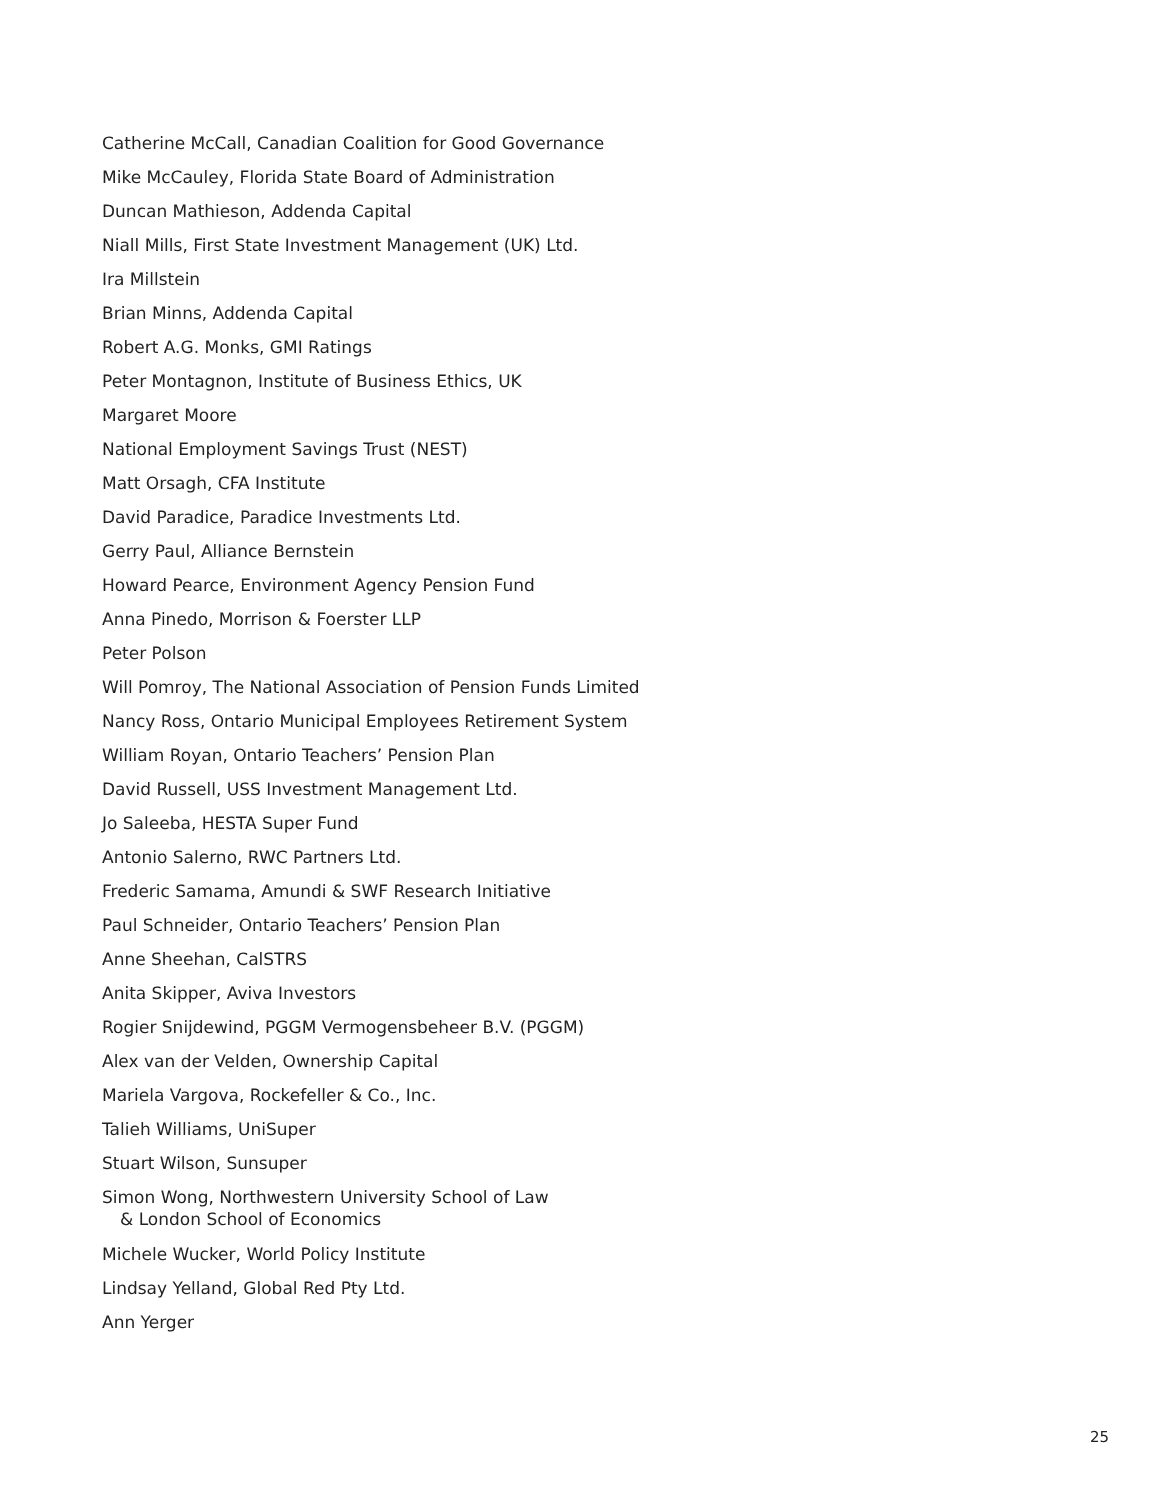Catherine McCall, Canadian Coalition for Good Governance
Mike McCauley, Florida State Board of Administration
Duncan Mathieson, Addenda Capital
Niall Mills, First State Investment Management (UK) Ltd.
Ira Millstein
Brian Minns, Addenda Capital
Robert A.G. Monks, GMI Ratings
Peter Montagnon, Institute of Business Ethics, UK
Margaret Moore
National Employment Savings Trust (NEST)
Matt Orsagh, CFA Institute
David Paradice, Paradice Investments Ltd.
Gerry Paul, Alliance Bernstein
Howard Pearce, Environment Agency Pension Fund
Anna Pinedo, Morrison & Foerster LLP
Peter Polson
Will Pomroy, The National Association of Pension Funds Limited
Nancy Ross, Ontario Municipal Employees Retirement System
William Royan, Ontario Teachers’ Pension Plan
David Russell, USS Investment Management Ltd.
Jo Saleeba, HESTA Super Fund
Antonio Salerno, RWC Partners Ltd.
Frederic Samama, Amundi & SWF Research Initiative
Paul Schneider, Ontario Teachers’ Pension Plan
Anne Sheehan, CalSTRS
Anita Skipper, Aviva Investors
Rogier Snijdewind, PGGM Vermogensbeheer B.V. (PGGM)
Alex van der Velden, Ownership Capital
Mariela Vargova, Rockefeller & Co., Inc.
Talieh Williams, UniSuper
Stuart Wilson, Sunsuper
Simon Wong, Northwestern University School of Law
& London School of Economics
Michele Wucker, World Policy Institute
Lindsay Yelland, Global Red Pty Ltd.
Ann Yerger
25